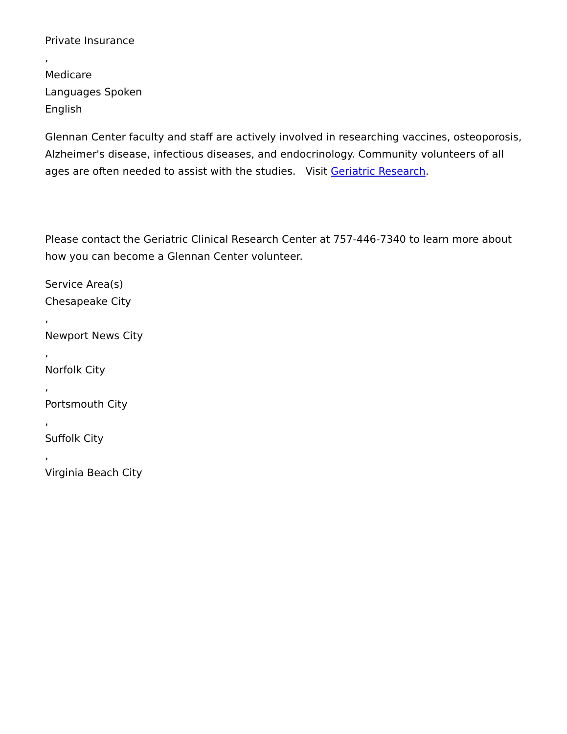Private Insurance
,
Medicare
Languages Spoken
English
Glennan Center faculty and staff are actively involved in researching vaccines, osteoporosis, Alzheimer's disease, infectious diseases, and endocrinology. Community volunteers of all ages are often needed to assist with the studies. Visit Geriatric Research.
Please contact the Geriatric Clinical Research Center at 757-446-7340 to learn more about how you can become a Glennan Center volunteer.
Service Area(s)
Chesapeake City
,
Newport News City
,
Norfolk City
,
Portsmouth City
,
Suffolk City
,
Virginia Beach City